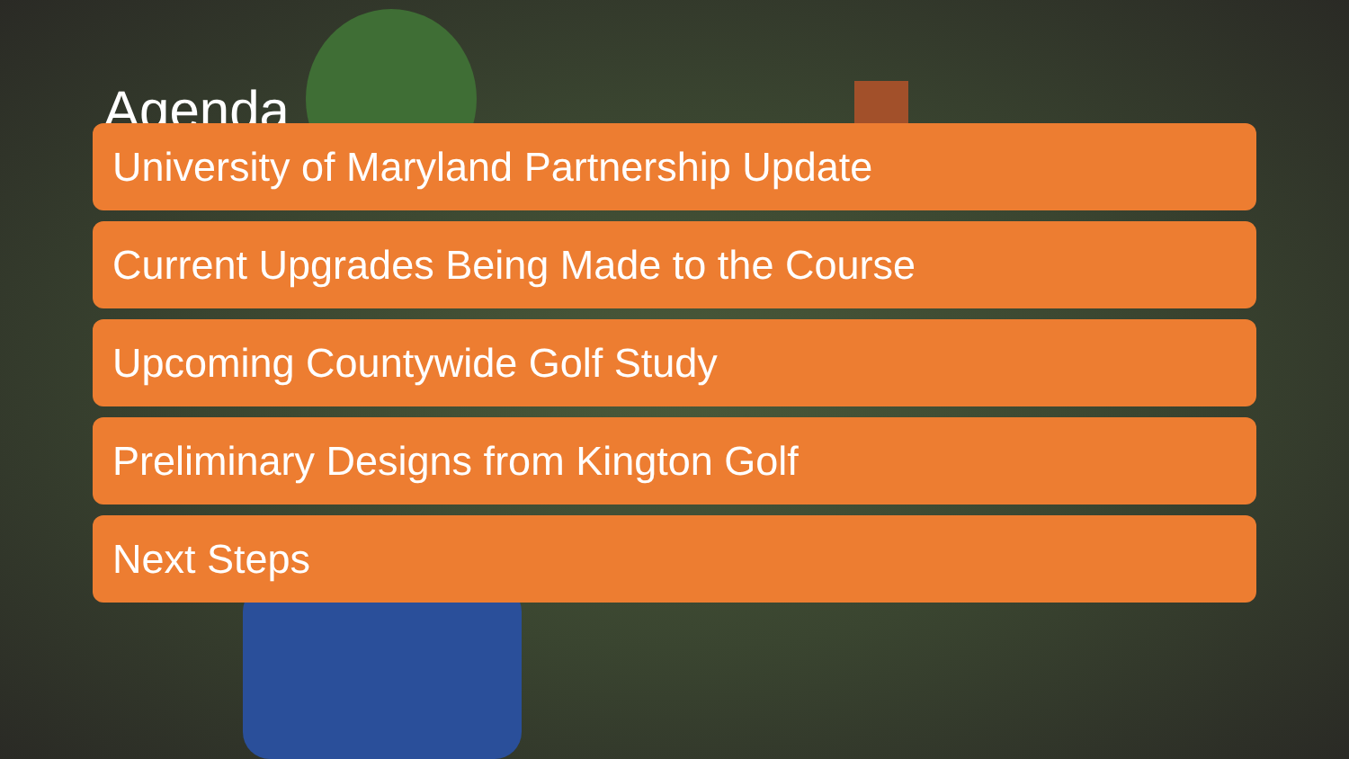Agenda
University of Maryland Partnership Update
Current Upgrades Being Made to the Course
Upcoming Countywide Golf Study
Preliminary Designs from Kington Golf
Next Steps